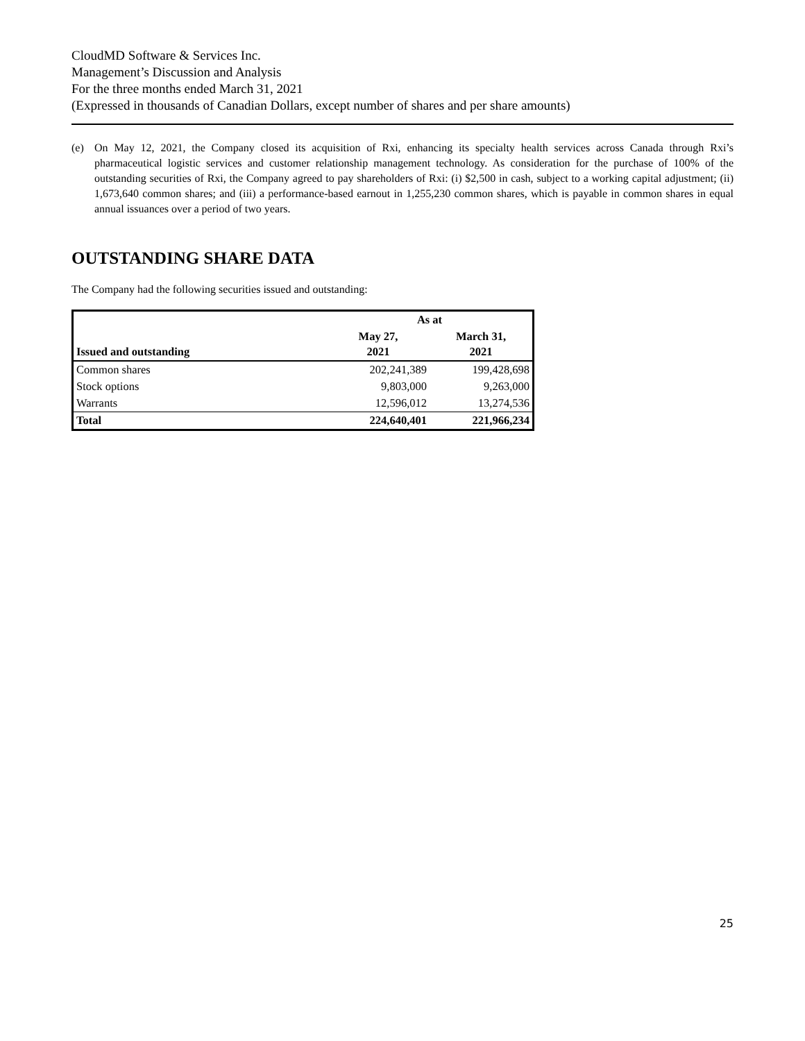CloudMD Software & Services Inc.
Management’s Discussion and Analysis
For the three months ended March 31, 2021
(Expressed in thousands of Canadian Dollars, except number of shares and per share amounts)
(e) On May 12, 2021, the Company closed its acquisition of Rxi, enhancing its specialty health services across Canada through Rxi’s pharmaceutical logistic services and customer relationship management technology. As consideration for the purchase of 100% of the outstanding securities of Rxi, the Company agreed to pay shareholders of Rxi: (i) $2,500 in cash, subject to a working capital adjustment; (ii) 1,673,640 common shares; and (iii) a performance-based earnout in 1,255,230 common shares, which is payable in common shares in equal annual issuances over a period of two years.
OUTSTANDING SHARE DATA
The Company had the following securities issued and outstanding:
| | As at | |
| --- | --- | --- |
| Issued and outstanding | May 27, 2021 | March 31, 2021 |
| Common shares | 202,241,389 | 199,428,698 |
| Stock options | 9,803,000 | 9,263,000 |
| Warrants | 12,596,012 | 13,274,536 |
| Total | 224,640,401 | 221,966,234 |
25